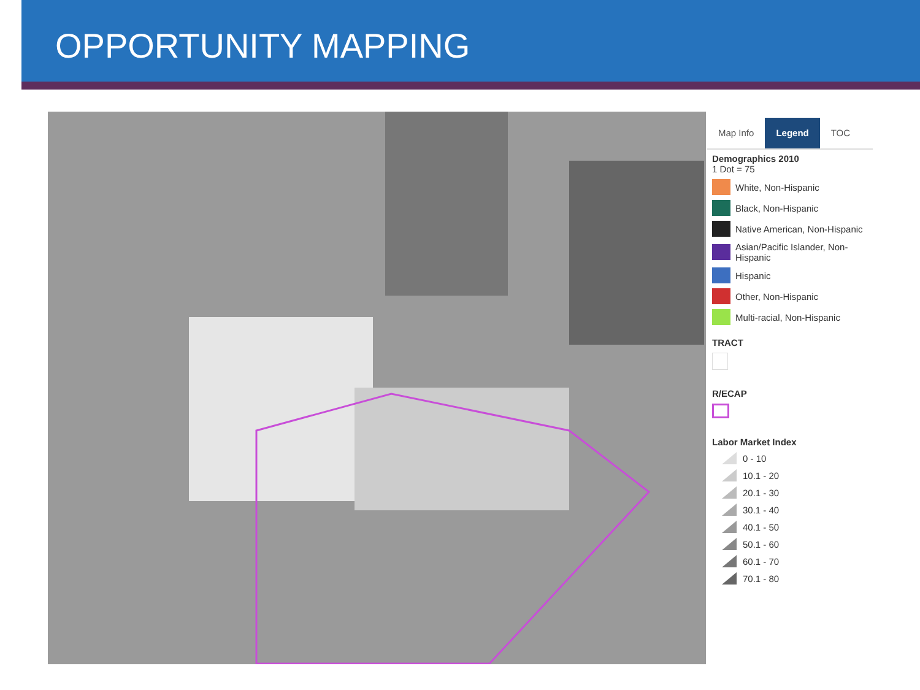OPPORTUNITY MAPPING
Map Info Legend TOC
Demographics 2010
1 Dot = 75
White, Non-Hispanic
Black, Non-Hispanic
Native American, Non-Hispanic
Asian/Pacific Islander, Non-Hispanic
Hispanic
Other, Non-Hispanic
Multi-racial, Non-Hispanic
TRACT
R/ECAP
Labor Market Index
0 - 10
10.1 - 20
20.1 - 30
30.1 - 40
40.1 - 50
50.1 - 60
60.1 - 70
70.1 - 80